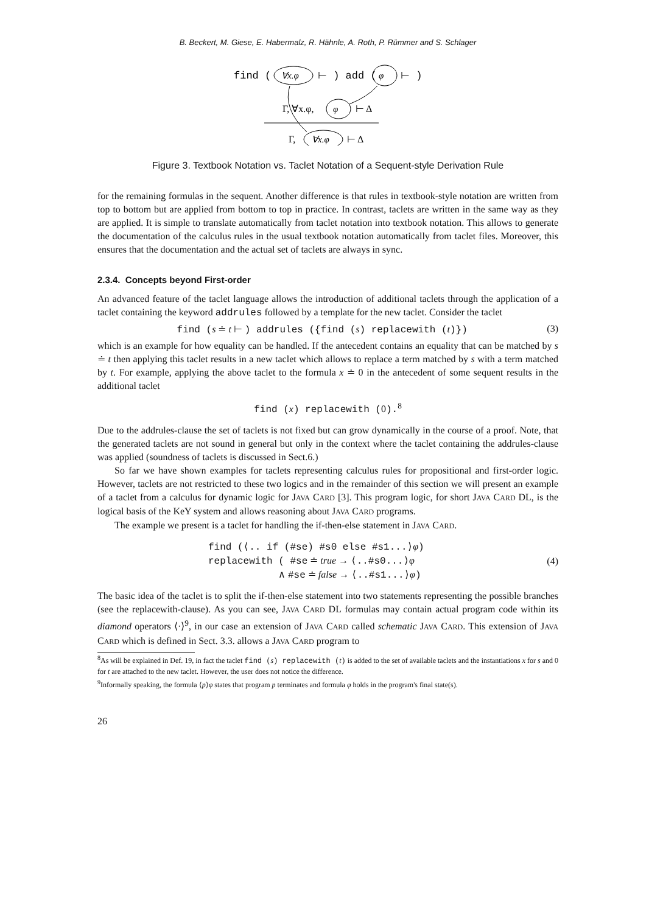B. Beckert, M. Giese, E. Habermalz, R. Hähnle, A. Roth, P. Rümmer and S. Schlager
find (
∀x.φ
⊢ ) add (
φ
⊢ )
Γ, ∀x.φ,
φ
⊢ Δ
Γ,
∀x.φ
⊢ Δ
Figure 3. Textbook Notation vs. Taclet Notation of a Sequent-style Derivation Rule
for the remaining formulas in the sequent. Another difference is that rules in textbook-style notation are written from top to bottom but are applied from bottom to top in practice. In contrast, taclets are written in the same way as they are applied. It is simple to translate automatically from taclet notation into textbook notation. This allows to generate the documentation of the calculus rules in the usual textbook notation automatically from taclet files. Moreover, this ensures that the documentation and the actual set of taclets are always in sync.
2.3.4. Concepts beyond First-order
An advanced feature of the taclet language allows the introduction of additional taclets through the application of a taclet containing the keyword addrules followed by a template for the new taclet. Consider the taclet
find (s ≐ t ⊢ ) addrules ({find (s) replacewith (t)}) (3)
which is an example for how equality can be handled. If the antecedent contains an equality that can be matched by s ≐ t then applying this taclet results in a new taclet which allows to replace a term matched by s with a term matched by t. For example, applying the above taclet to the formula x ≐ 0 in the antecedent of some sequent results in the additional taclet
find (x) replacewith (0).<sup>8</sup>
Due to the addrules-clause the set of taclets is not fixed but can grow dynamically in the course of a proof. Note, that the generated taclets are not sound in general but only in the context where the taclet containing the addrules-clause was applied (soundness of taclets is discussed in Sect.6.)
So far we have shown examples for taclets representing calculus rules for propositional and first-order logic. However, taclets are not restricted to these two logics and in the remainder of this section we will present an example of a taclet from a calculus for dynamic logic for JAVA CARD [3]. This program logic, for short JAVA CARD DL, is the logical basis of the KeY system and allows reasoning about JAVA CARD programs.
The example we present is a taclet for handling the if-then-else statement in JAVA CARD.
find (⟨.. if (#se) #s0 else #s1...⟩φ)
replacewith ( #se ≐ true → ⟨..#s0...⟩φ
∧ #se ≐ false → ⟨..#s1...⟩φ) (4)
The basic idea of the taclet is to split the if-then-else statement into two statements representing the possible branches (see the replacewith-clause). As you can see, JAVA CARD DL formulas may contain actual program code within its diamond operators ⟨·⟩<sup>9</sup>, in our case an extension of JAVA CARD called schematic JAVA CARD. This extension of JAVA CARD which is defined in Sect. 3.3. allows a JAVA CARD program to
<sup>8</sup> As will be explained in Def. 19, in fact the taclet find (s) replacewith (t) is added to the set of available taclets and the instantiations x for s and 0 for t are attached to the new taclet. However, the user does not notice the difference.
<sup>9</sup> Informally speaking, the formula ⟨p⟩φ states that program p terminates and formula φ holds in the program's final state(s).
26